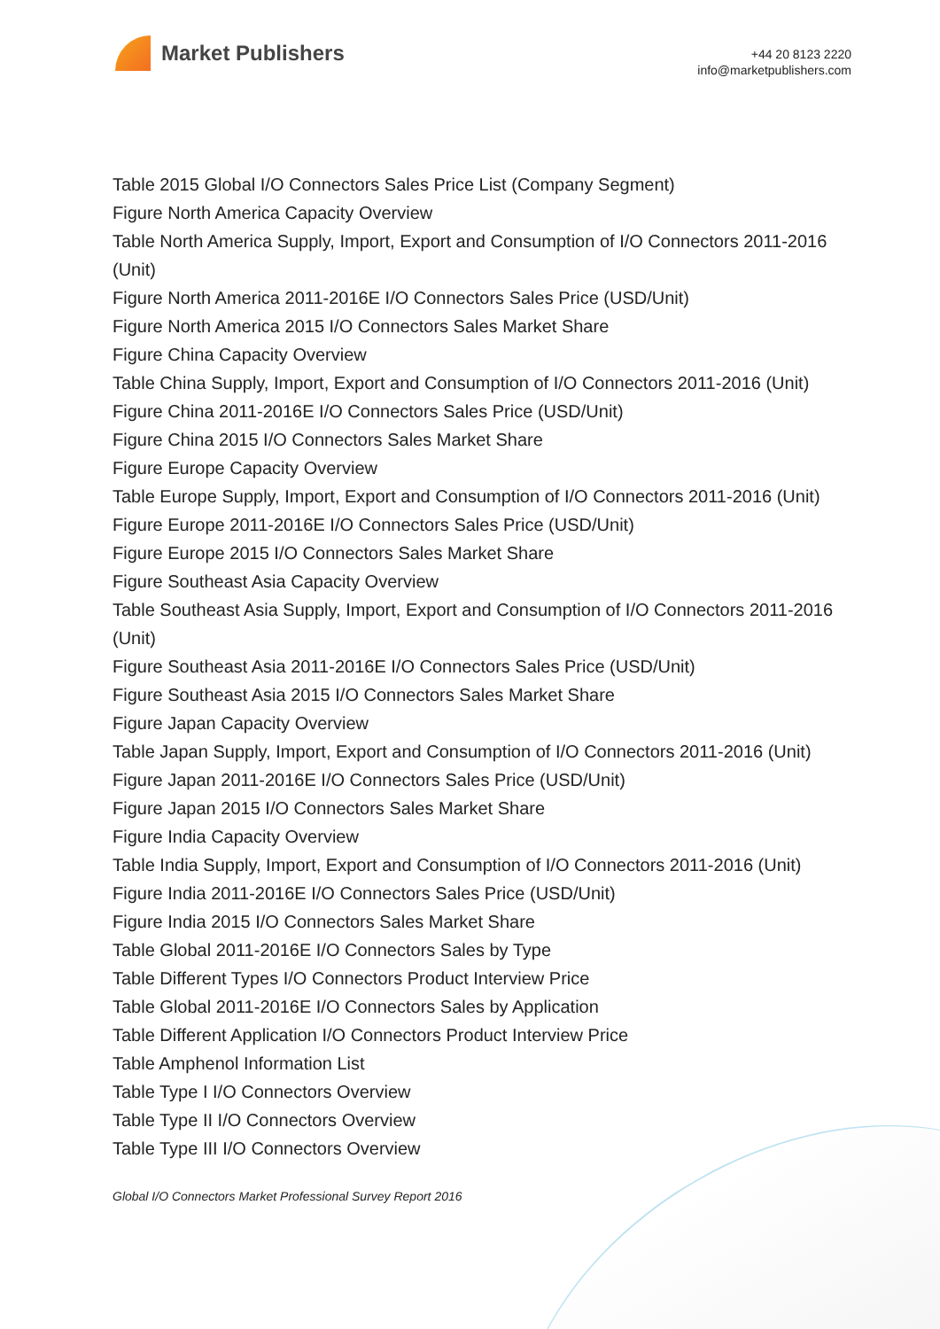Market Publishers
+44 20 8123 2220
info@marketpublishers.com
Table 2015 Global I/O Connectors Sales Price List (Company Segment)
Figure North America Capacity Overview
Table North America Supply, Import, Export and Consumption of I/O Connectors 2011-2016 (Unit)
Figure North America 2011-2016E I/O Connectors Sales Price (USD/Unit)
Figure North America 2015 I/O Connectors Sales Market Share
Figure China Capacity Overview
Table China Supply, Import, Export and Consumption of I/O Connectors 2011-2016 (Unit)
Figure China 2011-2016E I/O Connectors Sales Price (USD/Unit)
Figure China 2015 I/O Connectors Sales Market Share
Figure Europe Capacity Overview
Table Europe Supply, Import, Export and Consumption of I/O Connectors 2011-2016 (Unit)
Figure Europe 2011-2016E I/O Connectors Sales Price (USD/Unit)
Figure Europe 2015 I/O Connectors Sales Market Share
Figure Southeast Asia Capacity Overview
Table Southeast Asia Supply, Import, Export and Consumption of I/O Connectors 2011-2016 (Unit)
Figure Southeast Asia 2011-2016E I/O Connectors Sales Price (USD/Unit)
Figure Southeast Asia 2015 I/O Connectors Sales Market Share
Figure Japan Capacity Overview
Table Japan Supply, Import, Export and Consumption of I/O Connectors 2011-2016 (Unit)
Figure Japan 2011-2016E I/O Connectors Sales Price (USD/Unit)
Figure Japan 2015 I/O Connectors Sales Market Share
Figure India Capacity Overview
Table India Supply, Import, Export and Consumption of I/O Connectors 2011-2016 (Unit)
Figure India 2011-2016E I/O Connectors Sales Price (USD/Unit)
Figure India 2015 I/O Connectors Sales Market Share
Table Global 2011-2016E I/O Connectors Sales by Type
Table Different Types I/O Connectors Product Interview Price
Table Global 2011-2016E I/O Connectors Sales by Application
Table Different Application I/O Connectors Product Interview Price
Table Amphenol Information List
Table Type I I/O Connectors Overview
Table Type II I/O Connectors Overview
Table Type III I/O Connectors Overview
Global I/O Connectors Market Professional Survey Report 2016